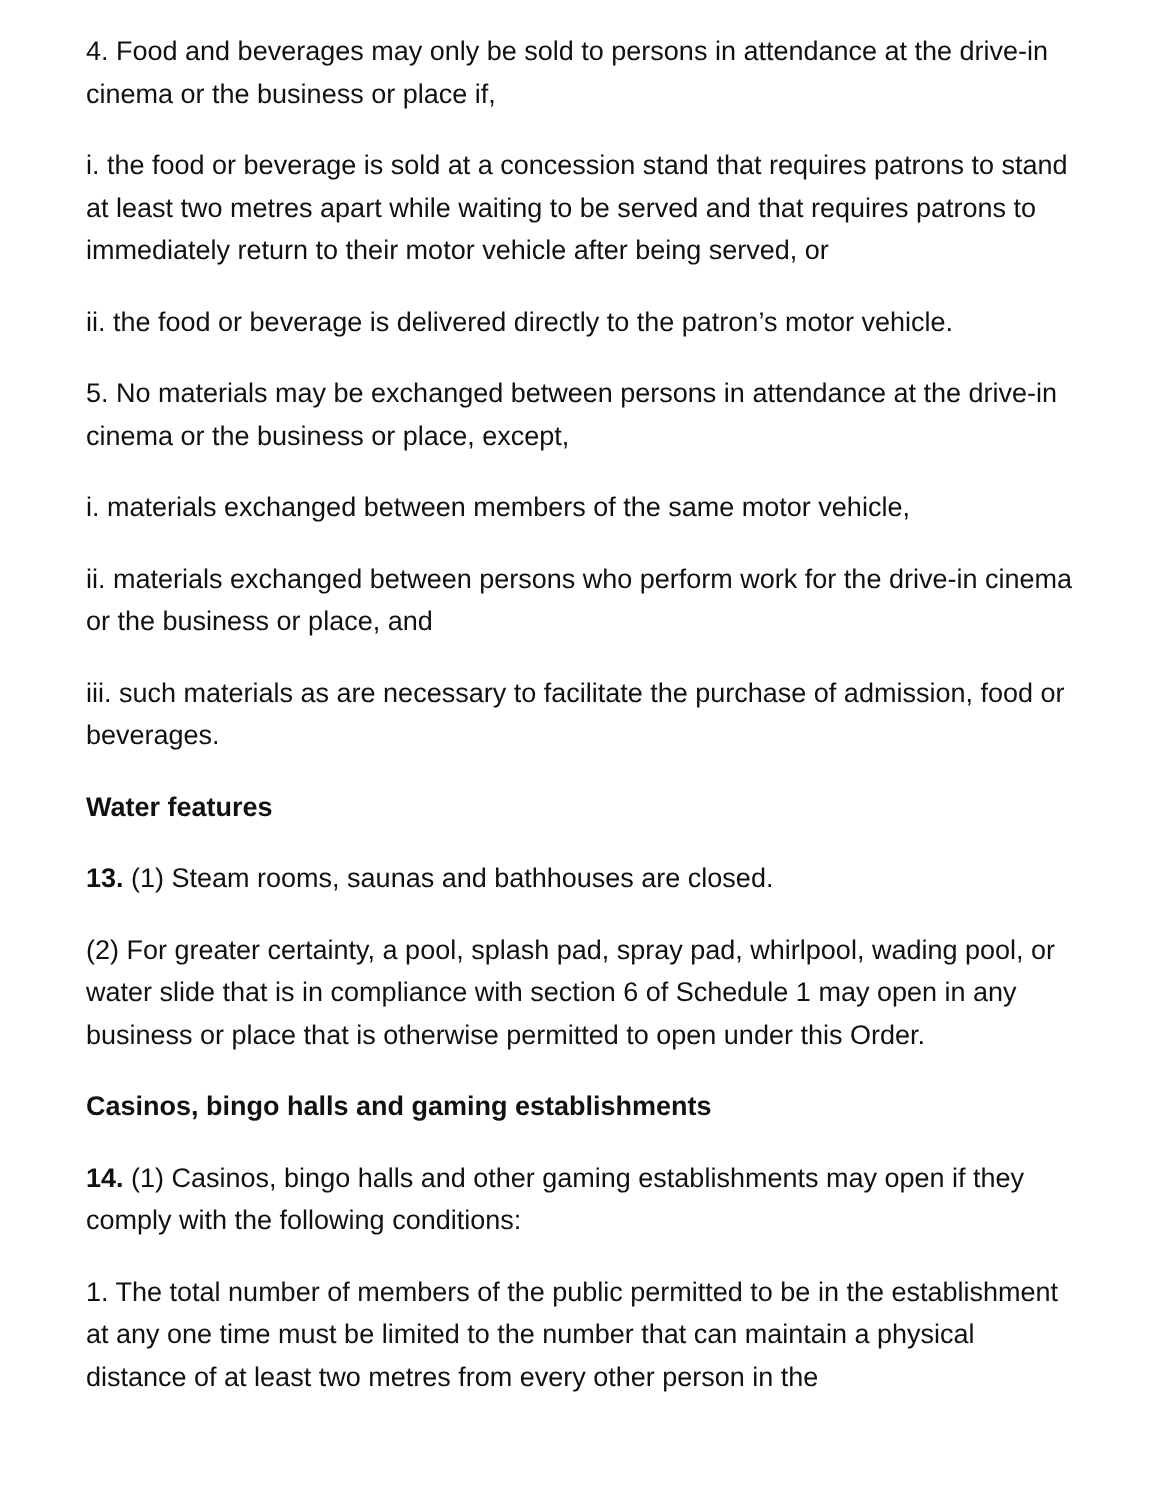4. Food and beverages may only be sold to persons in attendance at the drive-in cinema or the business or place if,
i. the food or beverage is sold at a concession stand that requires patrons to stand at least two metres apart while waiting to be served and that requires patrons to immediately return to their motor vehicle after being served, or
ii. the food or beverage is delivered directly to the patron’s motor vehicle.
5. No materials may be exchanged between persons in attendance at the drive-in cinema or the business or place, except,
i. materials exchanged between members of the same motor vehicle,
ii. materials exchanged between persons who perform work for the drive-in cinema or the business or place, and
iii. such materials as are necessary to facilitate the purchase of admission, food or beverages.
Water features
13. (1) Steam rooms, saunas and bathhouses are closed.
(2) For greater certainty, a pool, splash pad, spray pad, whirlpool, wading pool, or water slide that is in compliance with section 6 of Schedule 1 may open in any business or place that is otherwise permitted to open under this Order.
Casinos, bingo halls and gaming establishments
14. (1) Casinos, bingo halls and other gaming establishments may open if they comply with the following conditions:
1. The total number of members of the public permitted to be in the establishment at any one time must be limited to the number that can maintain a physical distance of at least two metres from every other person in the